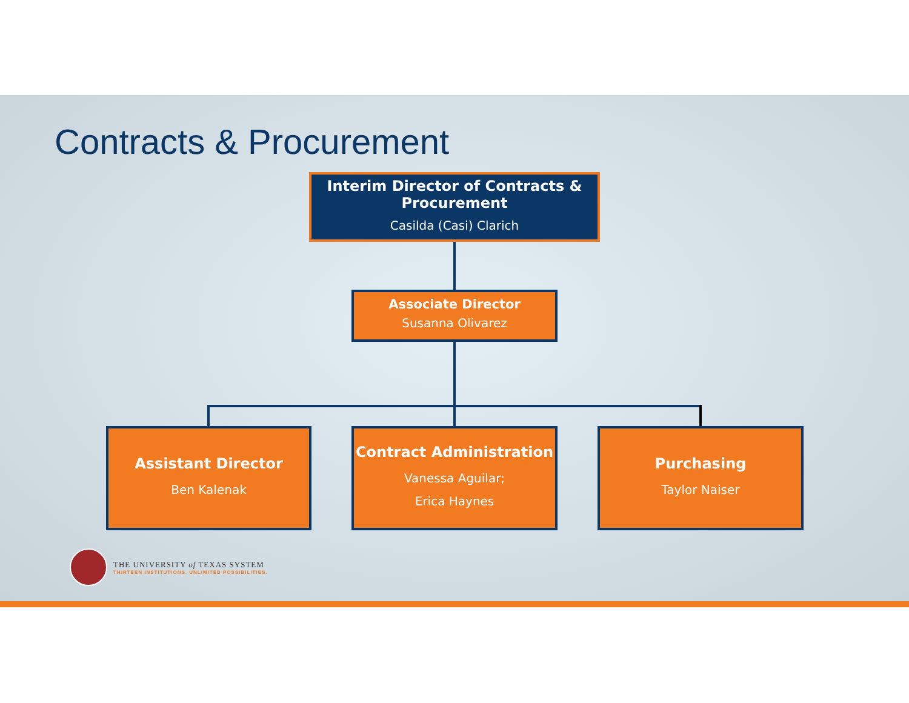Contracts & Procurement
Interim Director of Contracts & Procurement
Casilda (Casi) Clarich
Associate Director
Susanna Olivarez
Assistant Director
Ben Kalenak
Contract Administration
Vanessa Aguilar;
Erica Haynes
Purchasing
Taylor Naiser
THE UNIVERSITY of TEXAS SYSTEM
THIRTEEN INSTITUTIONS. UNLIMITED POSSIBILITIES.